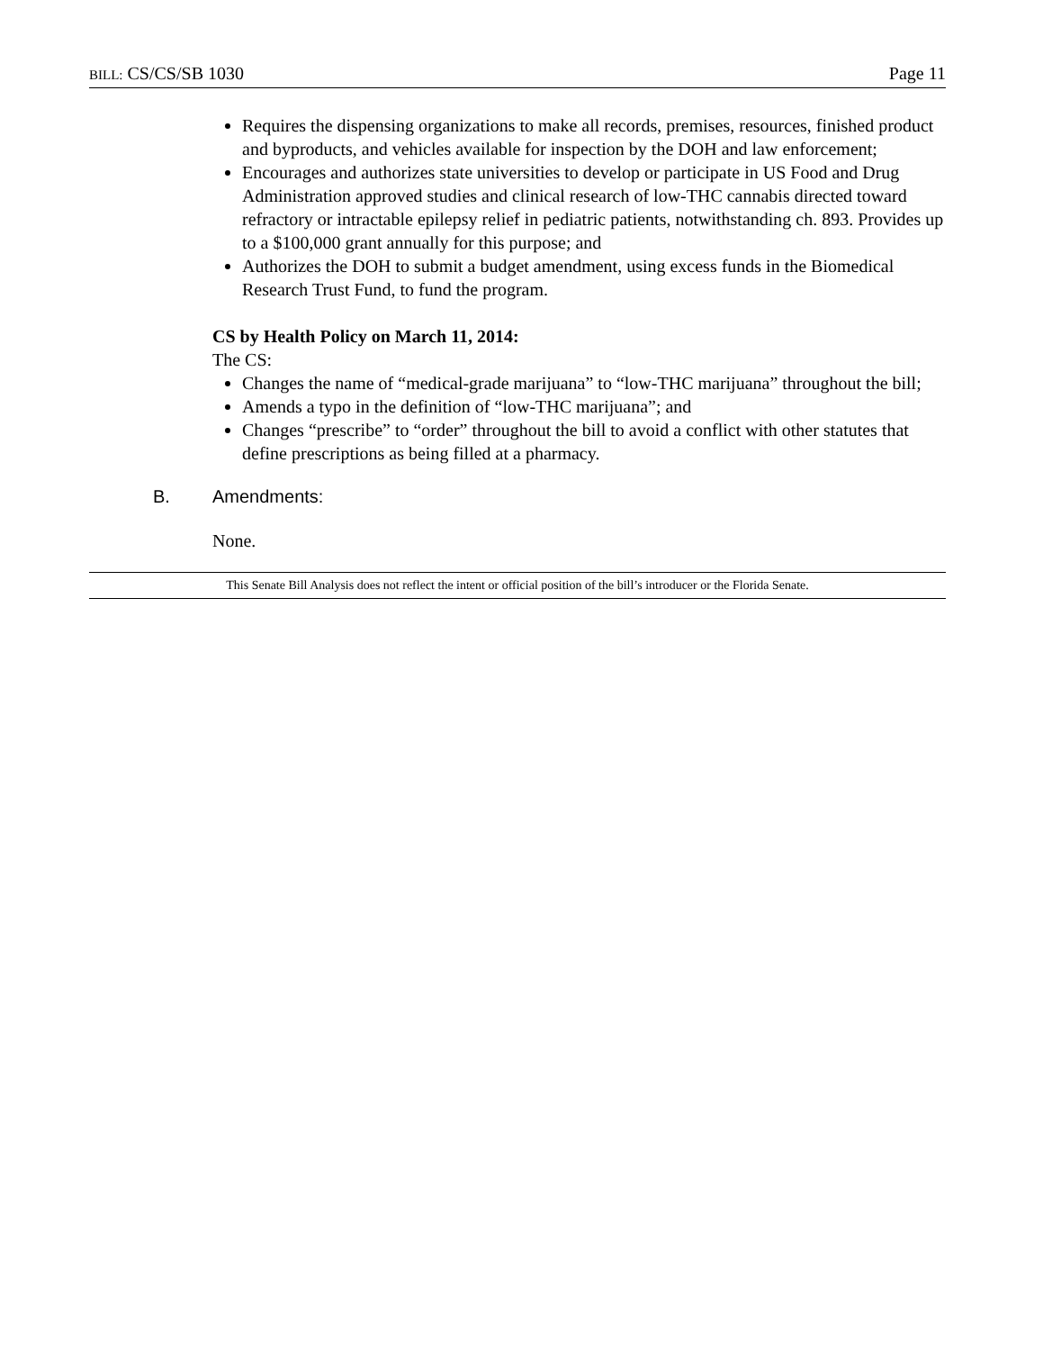BILL: CS/CS/SB 1030 Page 11
Requires the dispensing organizations to make all records, premises, resources, finished product and byproducts, and vehicles available for inspection by the DOH and law enforcement;
Encourages and authorizes state universities to develop or participate in US Food and Drug Administration approved studies and clinical research of low-THC cannabis directed toward refractory or intractable epilepsy relief in pediatric patients, notwithstanding ch. 893. Provides up to a $100,000 grant annually for this purpose; and
Authorizes the DOH to submit a budget amendment, using excess funds in the Biomedical Research Trust Fund, to fund the program.
CS by Health Policy on March 11, 2014:
The CS:
Changes the name of “medical-grade marijuana” to “low-THC marijuana” throughout the bill;
Amends a typo in the definition of “low-THC marijuana”; and
Changes “prescribe” to “order” throughout the bill to avoid a conflict with other statutes that define prescriptions as being filled at a pharmacy.
B. Amendments:
None.
This Senate Bill Analysis does not reflect the intent or official position of the bill’s introducer or the Florida Senate.